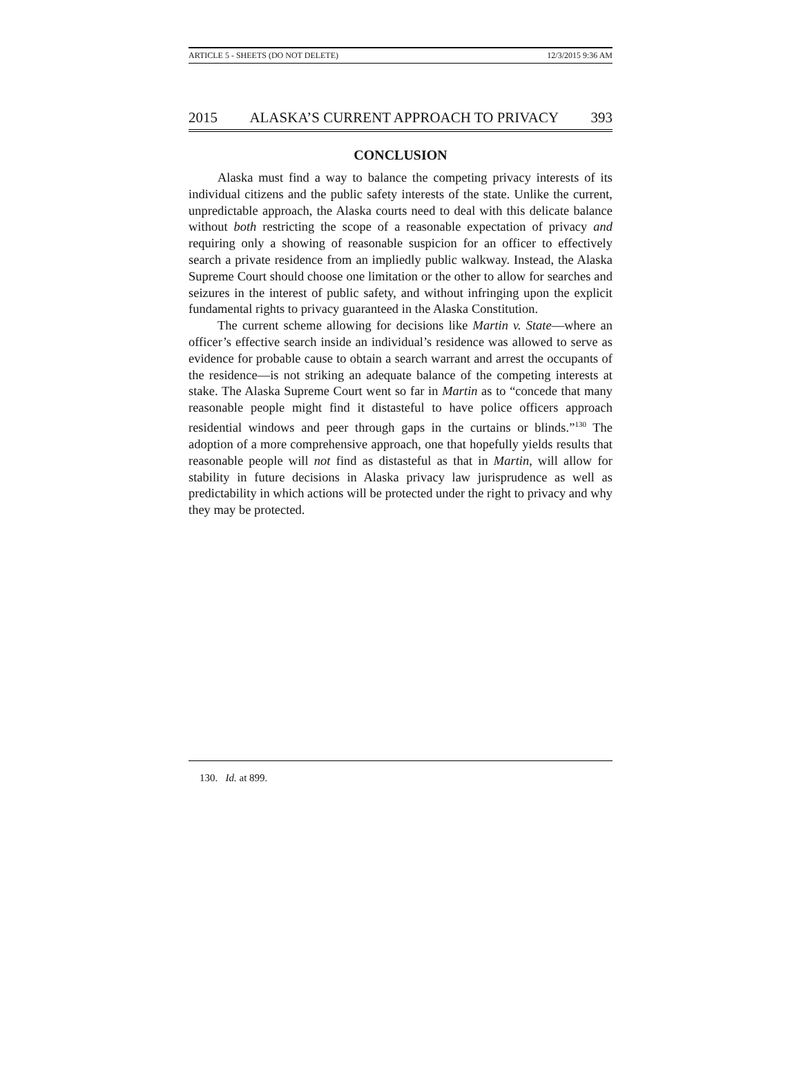ARTICLE 5 - SHEETS (DO NOT DELETE) 12/3/2015 9:36 AM
2015 ALASKA’S CURRENT APPROACH TO PRIVACY 393
CONCLUSION
Alaska must find a way to balance the competing privacy interests of its individual citizens and the public safety interests of the state. Unlike the current, unpredictable approach, the Alaska courts need to deal with this delicate balance without both restricting the scope of a reasonable expectation of privacy and requiring only a showing of reasonable suspicion for an officer to effectively search a private residence from an impliedly public walkway. Instead, the Alaska Supreme Court should choose one limitation or the other to allow for searches and seizures in the interest of public safety, and without infringing upon the explicit fundamental rights to privacy guaranteed in the Alaska Constitution.
The current scheme allowing for decisions like Martin v. State—where an officer’s effective search inside an individual’s residence was allowed to serve as evidence for probable cause to obtain a search warrant and arrest the occupants of the residence—is not striking an adequate balance of the competing interests at stake. The Alaska Supreme Court went so far in Martin as to “concede that many reasonable people might find it distasteful to have police officers approach residential windows and peer through gaps in the curtains or blinds.”<sup>130</sup> The adoption of a more comprehensive approach, one that hopefully yields results that reasonable people will not find as distasteful as that in Martin, will allow for stability in future decisions in Alaska privacy law jurisprudence as well as predictability in which actions will be protected under the right to privacy and why they may be protected.
130. Id. at 899.